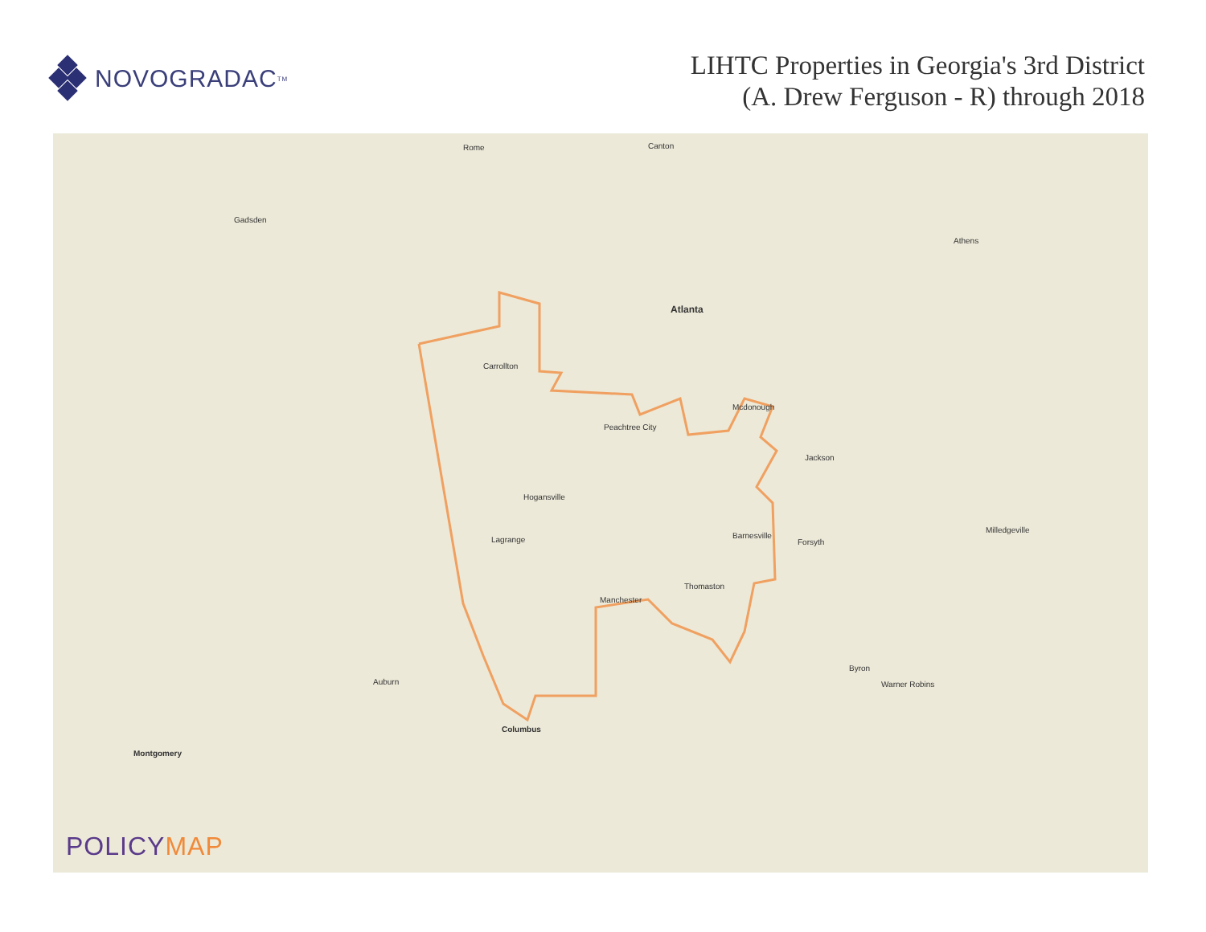NOVOGRADAC<sub>TM</sub>
LIHTC Properties in Georgia's 3rd District
(A. Drew Ferguson - R) through 2018
Atlanta
Rome Canton
Athens
Gadsden
Carrollton
Lagrange
Manchester
Thomaston
Barnesville
Peachtree City
Hogansville
Mcdonough
Columbus
Warner Robins
Byron
Montgomery
Auburn
Milledgeville
Jackson
Forsyth
POLICYMAP